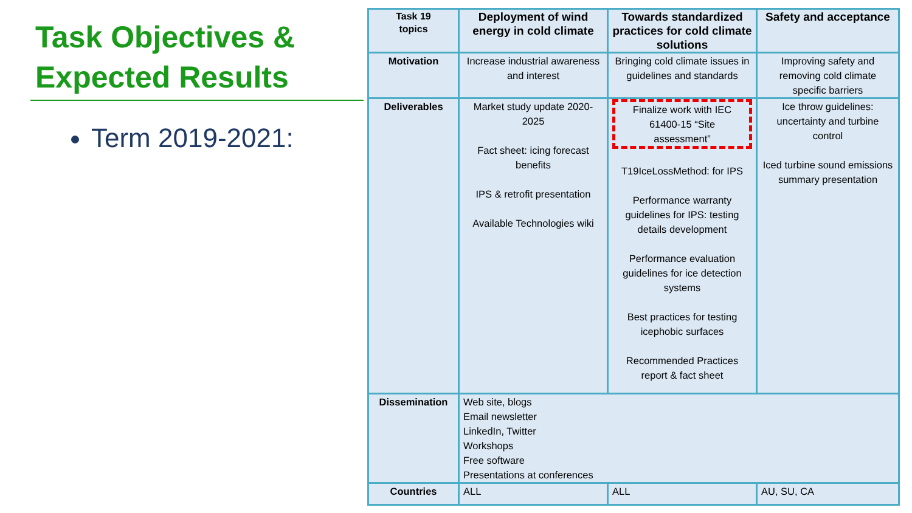Task Objectives &
Expected Results
Term 2019-2021:
| Task 19 topics | Deployment of wind energy in cold climate | Towards standardized practices for cold climate solutions | Safety and acceptance |
| --- | --- | --- | --- |
| Motivation | Increase industrial awareness and interest | Bringing cold climate issues in guidelines and standards | Improving safety and removing cold climate specific barriers |
| Deliverables | Market study update 2020-2025 Fact sheet: icing forecast benefits IPS & retrofit presentation Available Technologies wiki | Finalize work with IEC 61400-15 “Site assessment” T19IceLossMethod: for IPS Performance warranty guidelines for IPS: testing details development Performance evaluation guidelines for ice detection systems Best practices for testing icephobic surfaces Recommended Practices report & fact sheet | Ice throw guidelines: uncertainty and turbine control Iced turbine sound emissions summary presentation |
| Dissemination | Web site, blogs Email newsletter LinkedIn, Twitter Workshops Free software Presentations at conferences | | |
| Countries | ALL | ALL | AU, SU, CA |